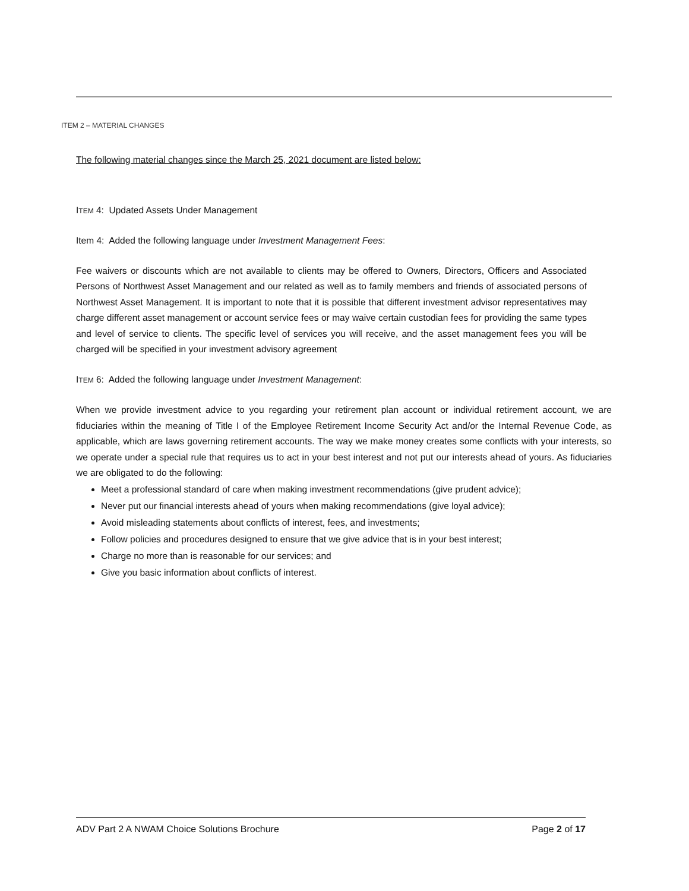ITEM 2 – MATERIAL CHANGES
The following material changes since the March 25, 2021 document are listed below:
ITEM 4: Updated Assets Under Management
Item 4: Added the following language under Investment Management Fees:
Fee waivers or discounts which are not available to clients may be offered to Owners, Directors, Officers and Associated Persons of Northwest Asset Management and our related as well as to family members and friends of associated persons of Northwest Asset Management. It is important to note that it is possible that different investment advisor representatives may charge different asset management or account service fees or may waive certain custodian fees for providing the same types and level of service to clients. The specific level of services you will receive, and the asset management fees you will be charged will be specified in your investment advisory agreement
ITEM 6: Added the following language under Investment Management:
When we provide investment advice to you regarding your retirement plan account or individual retirement account, we are fiduciaries within the meaning of Title I of the Employee Retirement Income Security Act and/or the Internal Revenue Code, as applicable, which are laws governing retirement accounts. The way we make money creates some conflicts with your interests, so we operate under a special rule that requires us to act in your best interest and not put our interests ahead of yours. As fiduciaries we are obligated to do the following:
Meet a professional standard of care when making investment recommendations (give prudent advice);
Never put our financial interests ahead of yours when making recommendations (give loyal advice);
Avoid misleading statements about conflicts of interest, fees, and investments;
Follow policies and procedures designed to ensure that we give advice that is in your best interest;
Charge no more than is reasonable for our services; and
Give you basic information about conflicts of interest.
ADV Part 2 A NWAM Choice Solutions Brochure Page 2 of 17